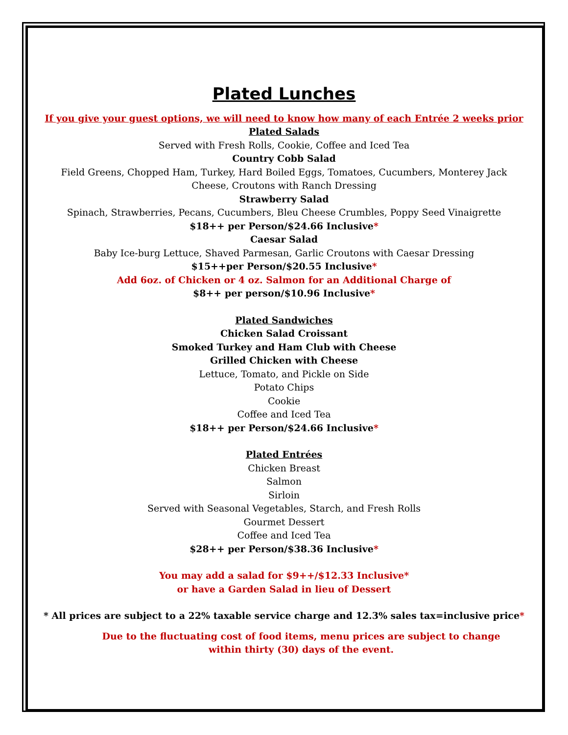Plated Lunches
If you give your guest options, we will need to know how many of each Entrée 2 weeks prior
Plated Salads
Served with Fresh Rolls, Cookie, Coffee and Iced Tea
Country Cobb Salad
Field Greens, Chopped Ham, Turkey, Hard Boiled Eggs, Tomatoes, Cucumbers, Monterey Jack
Cheese, Croutons with Ranch Dressing
Strawberry Salad
Spinach, Strawberries, Pecans, Cucumbers, Bleu Cheese Crumbles, Poppy Seed Vinaigrette
$18++ per Person/$24.66 Inclusive*
Caesar Salad
Baby Ice-burg Lettuce, Shaved Parmesan, Garlic Croutons with Caesar Dressing
$15++per Person/$20.55 Inclusive*
Add 6oz. of Chicken or 4 oz. Salmon for an Additional Charge of
$8++ per person/$10.96 Inclusive*
Plated Sandwiches
Chicken Salad Croissant
Smoked Turkey and Ham Club with Cheese
Grilled Chicken with Cheese
Lettuce, Tomato, and Pickle on Side
Potato Chips
Cookie
Coffee and Iced Tea
$18++ per Person/$24.66 Inclusive*
Plated Entrées
Chicken Breast
Salmon
Sirloin
Served with Seasonal Vegetables, Starch, and Fresh Rolls
Gourmet Dessert
Coffee and Iced Tea
$28++ per Person/$38.36 Inclusive*
You may add a salad for $9++/$12.33 Inclusive*
or have a Garden Salad in lieu of Dessert
* All prices are subject to a 22% taxable service charge and 12.3% sales tax=inclusive price*
Due to the fluctuating cost of food items, menu prices are subject to change
within thirty (30) days of the event.